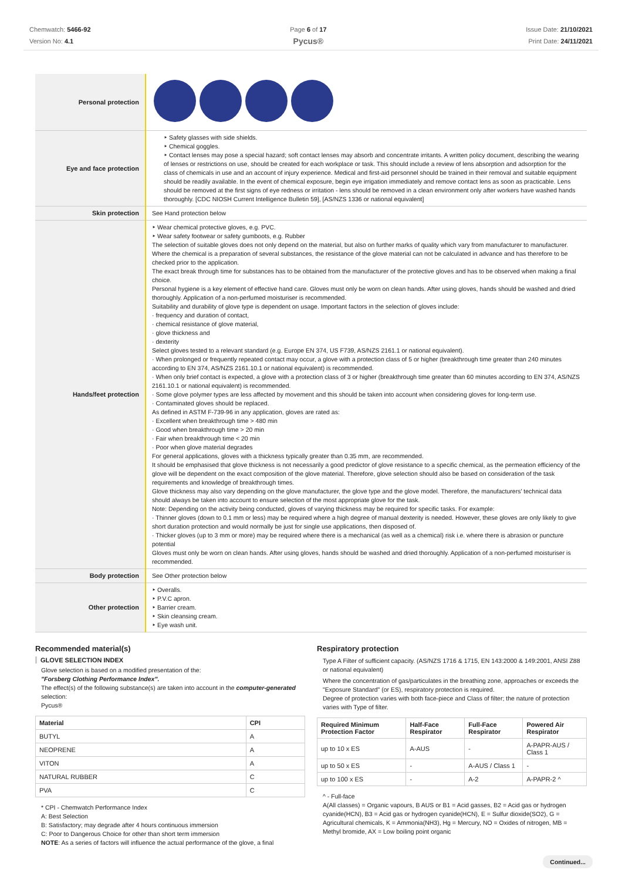Chemwatch: 5466-92
Version No: 4.1
Page 6 of 17
Pycus®
Issue Date: 21/10/2021
Print Date: 24/11/2021
| Personal protection | |
| Eye and face protection | ‣ Safety glasses with side shields. ‣ Chemical goggles. ‣ Contact lenses may pose a special hazard; soft contact lenses may absorb and concentrate irritants. A written policy document, describing the wearing of lenses or restrictions on use, should be created for each workplace or task. This should include a review of lens absorption and adsorption for the class of chemicals in use and an account of injury experience. Medical and first-aid personnel should be trained in their removal and suitable equipment should be readily available. In the event of chemical exposure, begin eye irrigation immediately and remove contact lens as soon as practicable. Lens should be removed at the first signs of eye redness or irritation - lens should be removed in a clean environment only after workers have washed hands thoroughly. [CDC NIOSH Current Intelligence Bulletin 59], [AS/NZS 1336 or national equivalent] |
| Skin protection | See Hand protection below |
| Hands/feet protection | ‣ Wear chemical protective gloves, e.g. PVC. ‣ Wear safety footwear or safety gumboots, e.g. Rubber The selection of suitable gloves does not only depend on the material, but also on further marks of quality which vary from manufacturer to manufacturer. Where the chemical is a preparation of several substances, the resistance of the glove material can not be calculated in advance and has therefore to be checked prior to the application. The exact break through time for substances has to be obtained from the manufacturer of the protective gloves and has to be observed when making a final choice. Personal hygiene is a key element of effective hand care. Gloves must only be worn on clean hands. After using gloves, hands should be washed and dried thoroughly. Application of a non-perfumed moisturiser is recommended. Suitability and durability of glove type is dependent on usage. Important factors in the selection of gloves include: · frequency and duration of contact, · chemical resistance of glove material, · glove thickness and · dexterity Select gloves tested to a relevant standard (e.g. Europe EN 374, US F739, AS/NZS 2161.1 or national equivalent). · When prolonged or frequently repeated contact may occur, a glove with a protection class of 5 or higher (breakthrough time greater than 240 minutes according to EN 374, AS/NZS 2161.10.1 or national equivalent) is recommended. · When only brief contact is expected, a glove with a protection class of 3 or higher (breakthrough time greater than 60 minutes according to EN 374, AS/NZS 2161.10.1 or national equivalent) is recommended. · Some glove polymer types are less affected by movement and this should be taken into account when considering gloves for long-term use. · Contaminated gloves should be replaced. As defined in ASTM F-739-96 in any application, gloves are rated as: · Excellent when breakthrough time > 480 min · Good when breakthrough time > 20 min · Fair when breakthrough time < 20 min · Poor when glove material degrades For general applications, gloves with a thickness typically greater than 0.35 mm, are recommended. It should be emphasised that glove thickness is not necessarily a good predictor of glove resistance to a specific chemical, as the permeation efficiency of the glove will be dependent on the exact composition of the glove material. Therefore, glove selection should also be based on consideration of the task requirements and knowledge of breakthrough times. Glove thickness may also vary depending on the glove manufacturer, the glove type and the glove model. Therefore, the manufacturers' technical data should always be taken into account to ensure selection of the most appropriate glove for the task. Note: Depending on the activity being conducted, gloves of varying thickness may be required for specific tasks. For example: · Thinner gloves (down to 0.1 mm or less) may be required where a high degree of manual dexterity is needed. However, these gloves are only likely to give short duration protection and would normally be just for single use applications, then disposed of. · Thicker gloves (up to 3 mm or more) may be required where there is a mechanical (as well as a chemical) risk i.e. where there is abrasion or puncture potential Gloves must only be worn on clean hands. After using gloves, hands should be washed and dried thoroughly. Application of a non-perfumed moisturiser is recommended. |
| Body protection | See Other protection below |
| Other protection | ‣ Overalls. ‣ P.V.C apron. ‣ Barrier cream. ‣ Skin cleansing cream. ‣ Eye wash unit. |
Recommended material(s)
GLOVE SELECTION INDEX
Glove selection is based on a modified presentation of the:
"Forsberg Clothing Performance Index".
The effect(s) of the following substance(s) are taken into account in the computer-generated selection:
Pycus®
| Material | CPI |
| --- | --- |
| BUTYL | A |
| NEOPRENE | A |
| VITON | A |
| NATURAL RUBBER | C |
| PVA | C |
* CPI - Chemwatch Performance Index
A: Best Selection
B: Satisfactory; may degrade after 4 hours continuous immersion
C: Poor to Dangerous Choice for other than short term immersion
NOTE: As a series of factors will influence the actual performance of the glove, a final
Respiratory protection
Type A Filter of sufficient capacity. (AS/NZS 1716 & 1715, EN 143:2000 & 149:2001, ANSI Z88 or national equivalent)
Where the concentration of gas/particulates in the breathing zone, approaches or exceeds the "Exposure Standard" (or ES), respiratory protection is required.
Degree of protection varies with both face-piece and Class of filter; the nature of protection varies with Type of filter.
| Required Minimum Protection Factor | Half-Face Respirator | Full-Face Respirator | Powered Air Respirator |
| --- | --- | --- | --- |
| up to 10 x ES | A-AUS | - | A-PAPR-AUS / Class 1 |
| up to 50 x ES | - | A-AUS / Class 1 | - |
| up to 100 x ES | - | A-2 | A-PAPR-2 ^ |
^ - Full-face
A(All classes) = Organic vapours, B AUS or B1 = Acid gasses, B2 = Acid gas or hydrogen cyanide(HCN), B3 = Acid gas or hydrogen cyanide(HCN), E = Sulfur dioxide(SO2), G = Agricultural chemicals, K = Ammonia(NH3), Hg = Mercury, NO = Oxides of nitrogen, MB = Methyl bromide, AX = Low boiling point organic
Continued...